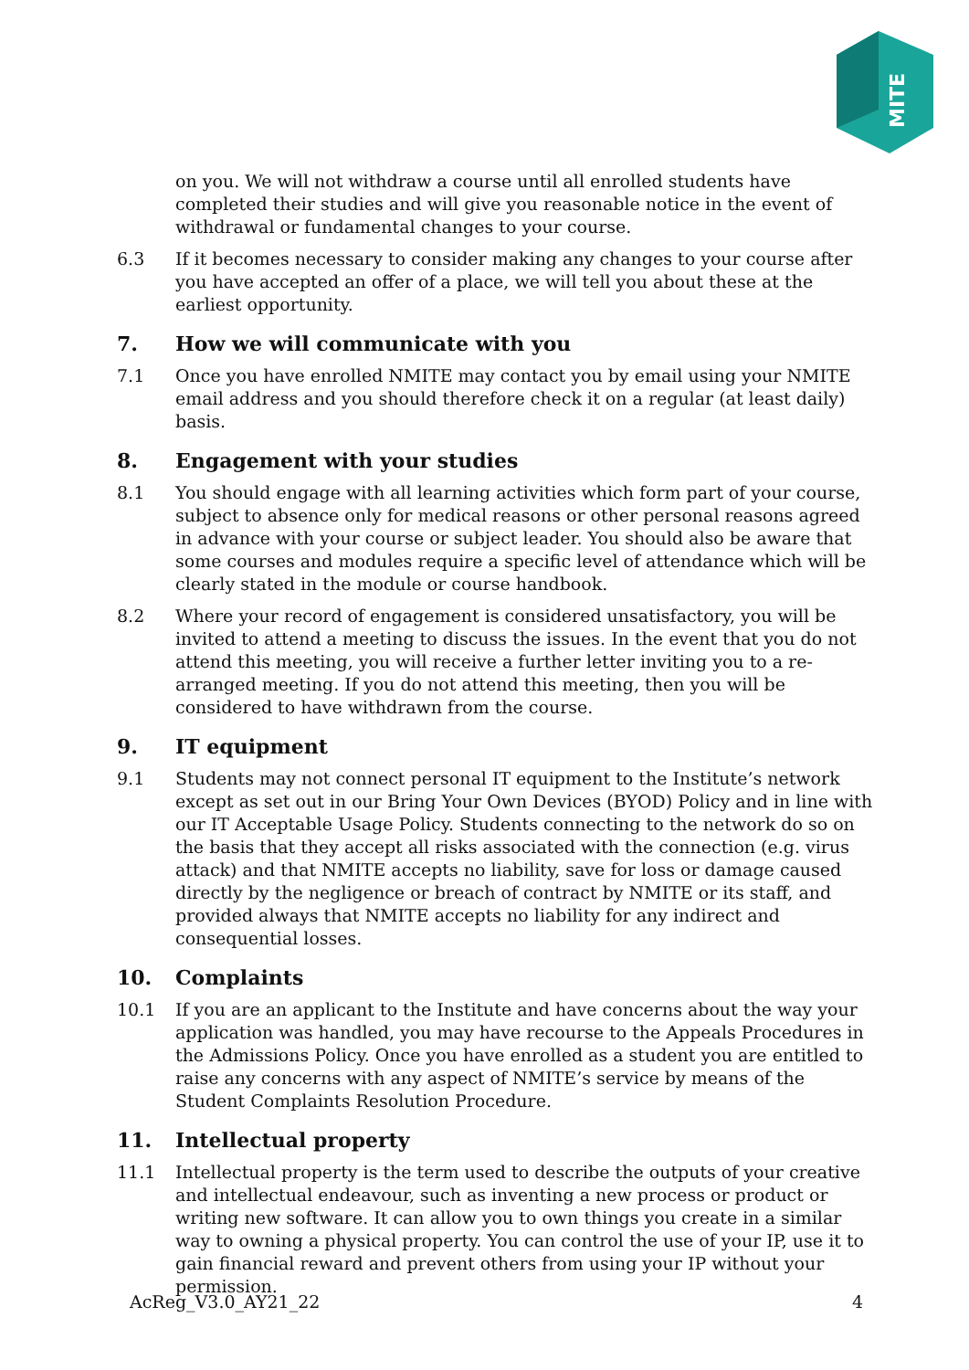MITE
on you. We will not withdraw a course until all enrolled students have completed their studies and will give you reasonable notice in the event of withdrawal or fundamental changes to your course.
6.3 If it becomes necessary to consider making any changes to your course after you have accepted an offer of a place, we will tell you about these at the earliest opportunity.
7. How we will communicate with you
7.1 Once you have enrolled NMITE may contact you by email using your NMITE email address and you should therefore check it on a regular (at least daily) basis.
8. Engagement with your studies
8.1 You should engage with all learning activities which form part of your course, subject to absence only for medical reasons or other personal reasons agreed in advance with your course or subject leader. You should also be aware that some courses and modules require a specific level of attendance which will be clearly stated in the module or course handbook.
8.2 Where your record of engagement is considered unsatisfactory, you will be invited to attend a meeting to discuss the issues. In the event that you do not attend this meeting, you will receive a further letter inviting you to a re-arranged meeting. If you do not attend this meeting, then you will be considered to have withdrawn from the course.
9. IT equipment
9.1 Students may not connect personal IT equipment to the Institute’s network except as set out in our Bring Your Own Devices (BYOD) Policy and in line with our IT Acceptable Usage Policy. Students connecting to the network do so on the basis that they accept all risks associated with the connection (e.g. virus attack) and that NMITE accepts no liability, save for loss or damage caused directly by the negligence or breach of contract by NMITE or its staff, and provided always that NMITE accepts no liability for any indirect and consequential losses.
10. Complaints
10.1 If you are an applicant to the Institute and have concerns about the way your application was handled, you may have recourse to the Appeals Procedures in the Admissions Policy. Once you have enrolled as a student you are entitled to raise any concerns with any aspect of NMITE’s service by means of the Student Complaints Resolution Procedure.
11. Intellectual property
11.1 Intellectual property is the term used to describe the outputs of your creative and intellectual endeavour, such as inventing a new process or product or writing new software. It can allow you to own things you create in a similar way to owning a physical property. You can control the use of your IP, use it to gain financial reward and prevent others from using your IP without your permission.
AcReg_V3.0_AY21_22 4